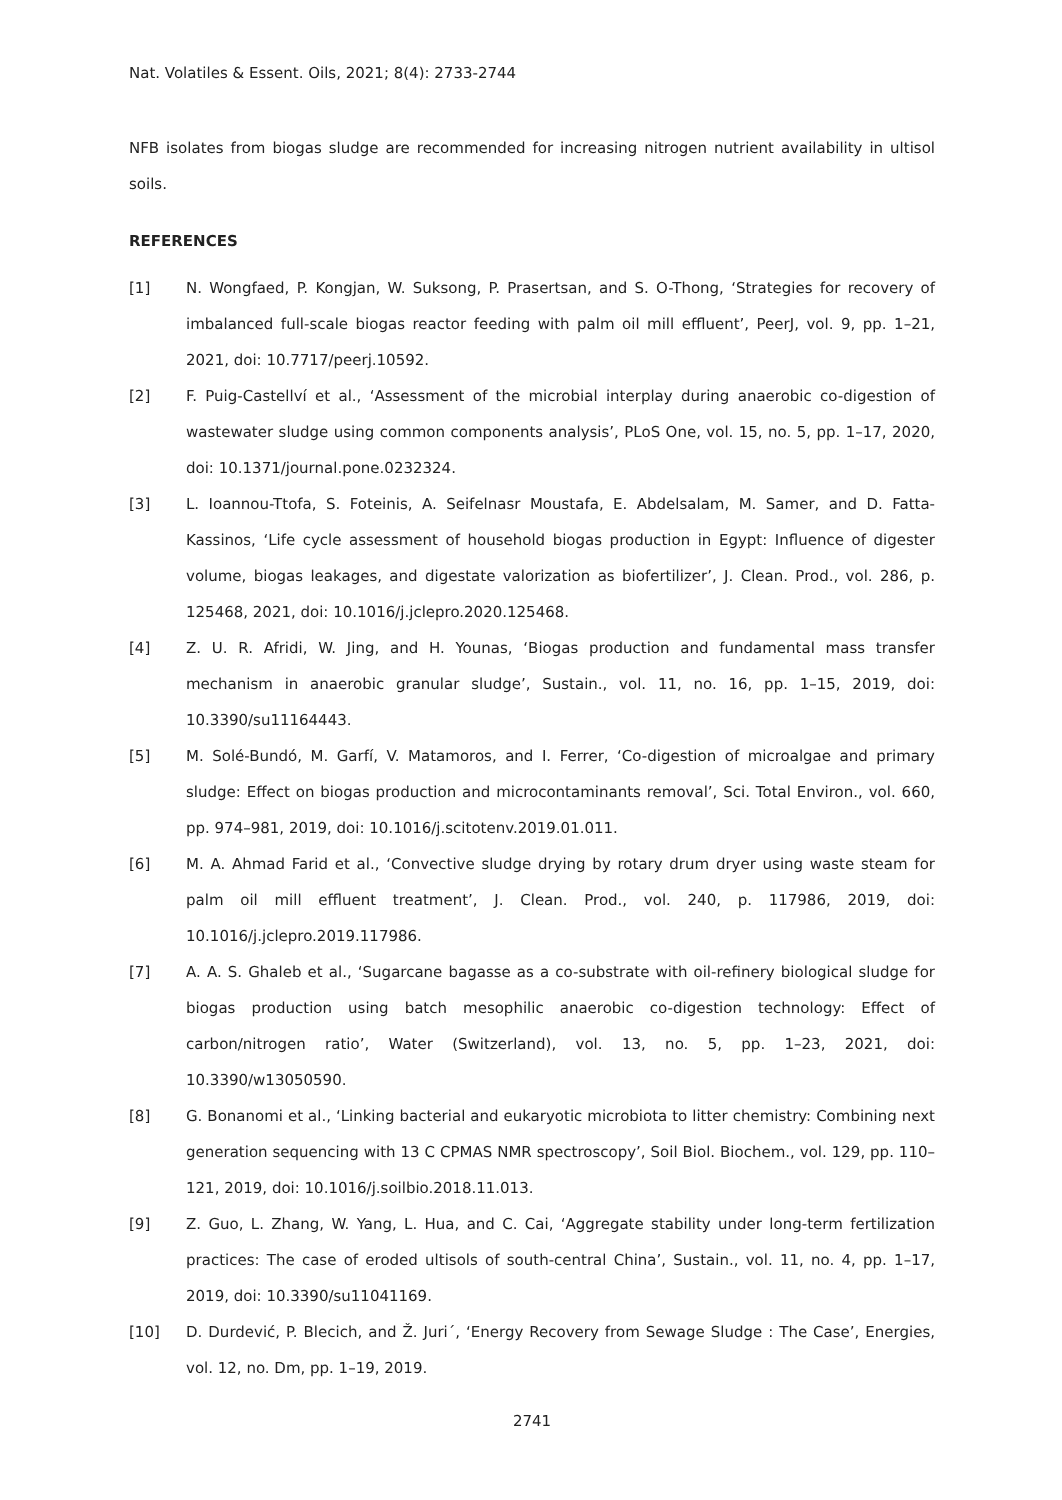Nat. Volatiles & Essent. Oils, 2021; 8(4): 2733-2744
NFB isolates from biogas sludge are recommended for increasing nitrogen nutrient availability in ultisol soils.
REFERENCES
[1] N. Wongfaed, P. Kongjan, W. Suksong, P. Prasertsan, and S. O-Thong, ‘Strategies for recovery of imbalanced full-scale biogas reactor feeding with palm oil mill effluent’, PeerJ, vol. 9, pp. 1–21, 2021, doi: 10.7717/peerj.10592.
[2] F. Puig-Castellví et al., ‘Assessment of the microbial interplay during anaerobic co-digestion of wastewater sludge using common components analysis’, PLoS One, vol. 15, no. 5, pp. 1–17, 2020, doi: 10.1371/journal.pone.0232324.
[3] L. Ioannou-Ttofa, S. Foteinis, A. Seifelnasr Moustafa, E. Abdelsalam, M. Samer, and D. Fatta-Kassinos, ‘Life cycle assessment of household biogas production in Egypt: Influence of digester volume, biogas leakages, and digestate valorization as biofertilizer’, J. Clean. Prod., vol. 286, p. 125468, 2021, doi: 10.1016/j.jclepro.2020.125468.
[4] Z. U. R. Afridi, W. Jing, and H. Younas, ‘Biogas production and fundamental mass transfer mechanism in anaerobic granular sludge’, Sustain., vol. 11, no. 16, pp. 1–15, 2019, doi: 10.3390/su11164443.
[5] M. Solé-Bundó, M. Garfí, V. Matamoros, and I. Ferrer, ‘Co-digestion of microalgae and primary sludge: Effect on biogas production and microcontaminants removal’, Sci. Total Environ., vol. 660, pp. 974–981, 2019, doi: 10.1016/j.scitotenv.2019.01.011.
[6] M. A. Ahmad Farid et al., ‘Convective sludge drying by rotary drum dryer using waste steam for palm oil mill effluent treatment’, J. Clean. Prod., vol. 240, p. 117986, 2019, doi: 10.1016/j.jclepro.2019.117986.
[7] A. A. S. Ghaleb et al., ‘Sugarcane bagasse as a co-substrate with oil-refinery biological sludge for biogas production using batch mesophilic anaerobic co-digestion technology: Effect of carbon/nitrogen ratio’, Water (Switzerland), vol. 13, no. 5, pp. 1–23, 2021, doi: 10.3390/w13050590.
[8] G. Bonanomi et al., ‘Linking bacterial and eukaryotic microbiota to litter chemistry: Combining next generation sequencing with 13 C CPMAS NMR spectroscopy’, Soil Biol. Biochem., vol. 129, pp. 110–121, 2019, doi: 10.1016/j.soilbio.2018.11.013.
[9] Z. Guo, L. Zhang, W. Yang, L. Hua, and C. Cai, ‘Aggregate stability under long-term fertilization practices: The case of eroded ultisols of south-central China’, Sustain., vol. 11, no. 4, pp. 1–17, 2019, doi: 10.3390/su11041169.
[10] D. Durdević, P. Blecich, and Ž. Juri´, ‘Energy Recovery from Sewage Sludge : The Case’, Energies, vol. 12, no. Dm, pp. 1–19, 2019.
2741